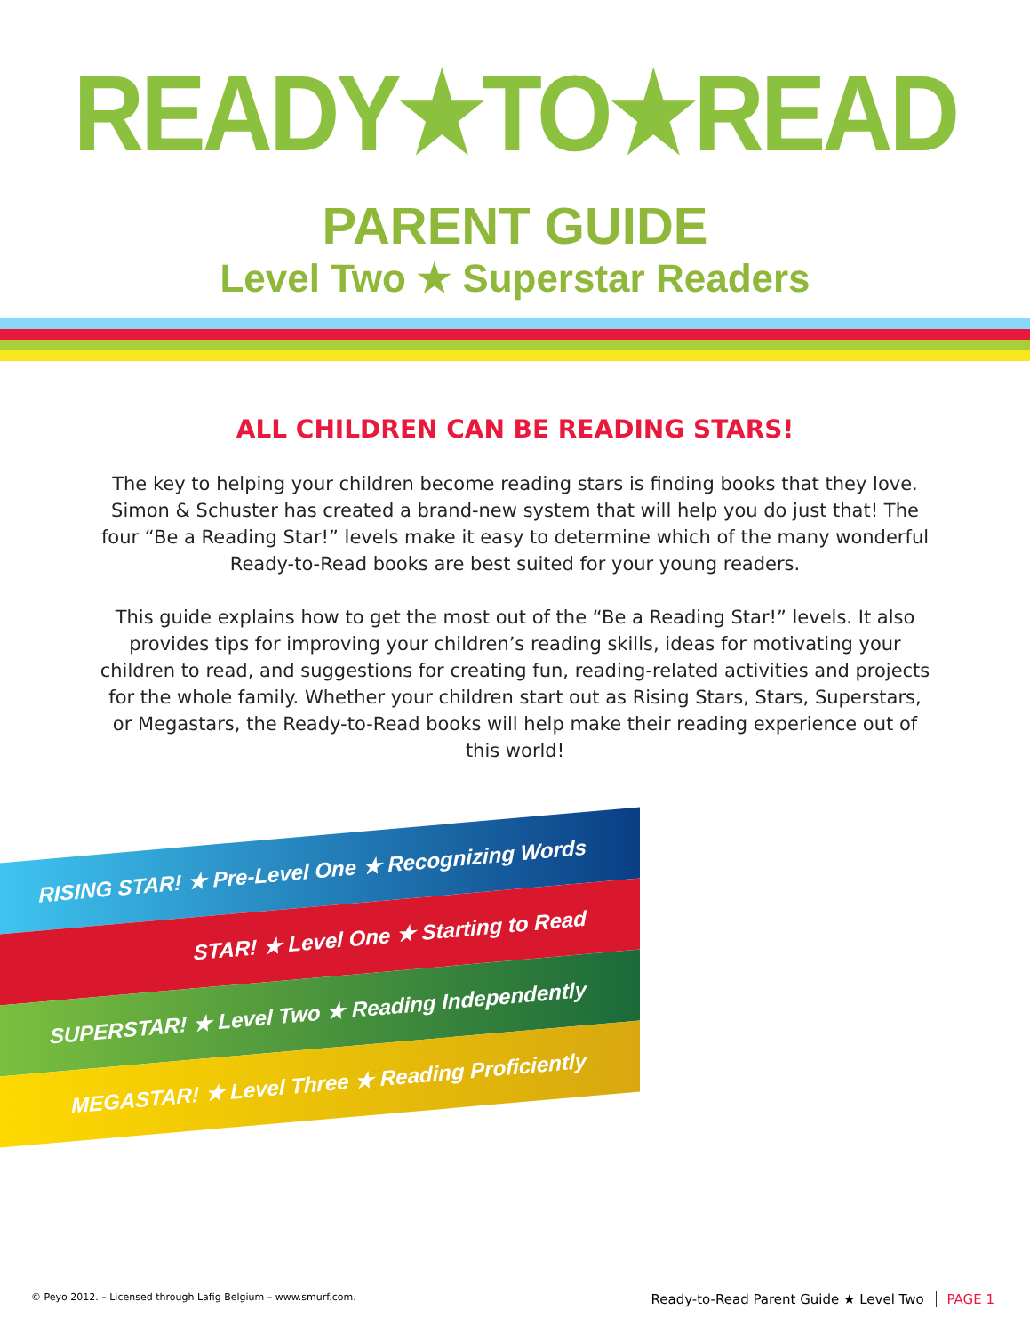READY★TO★READ
PARENT GUIDE
Level Two ★ Superstar Readers
ALL CHILDREN CAN BE READING STARS!
The key to helping your children become reading stars is finding books that they love. Simon & Schuster has created a brand-new system that will help you do just that! The four “Be a Reading Star!” levels make it easy to determine which of the many wonderful Ready-to-Read books are best suited for your young readers.
This guide explains how to get the most out of the “Be a Reading Star!” levels. It also provides tips for improving your children’s reading skills, ideas for motivating your children to read, and suggestions for creating fun, reading-related activities and projects for the whole family. Whether your children start out as Rising Stars, Stars, Superstars, or Megastars, the Ready-to-Read books will help make their reading experience out of this world!
RISING STAR! ★ Pre-Level One ★ Recognizing Words
STAR! ★ Level One ★ Starting to Read
SUPERSTAR! ★ Level Two ★ Reading Independently
MEGASTAR! ★ Level Three ★ Reading Proficiently
© Peyo 2012. – Licensed through Lafig Belgium – www.smurf.com. Ready-to-Read Parent Guide ★ Level Two PAGE 1